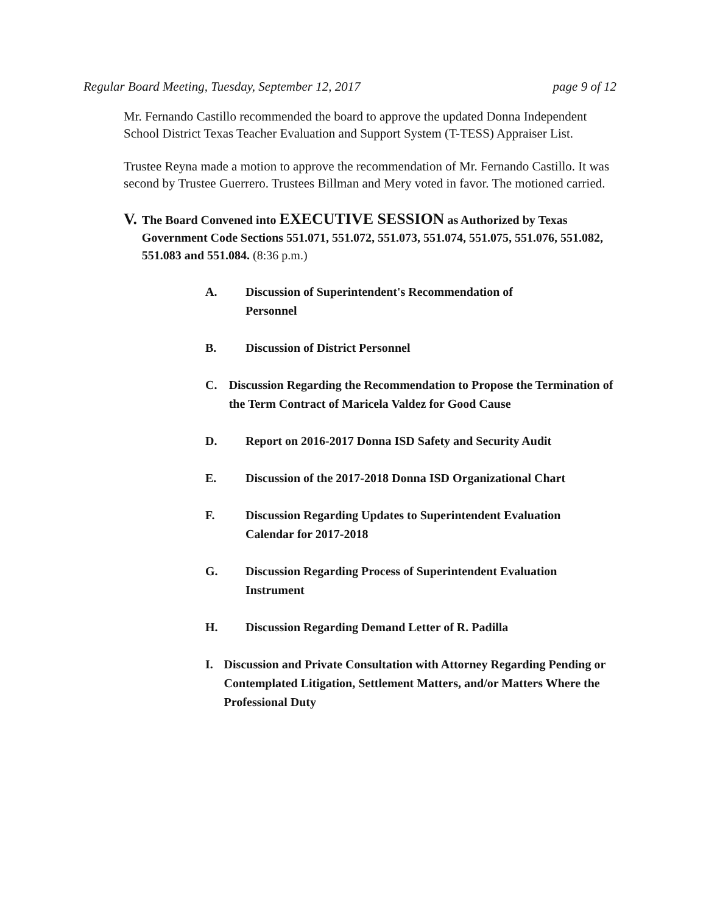Regular Board Meeting, Tuesday, September 12, 2017 page 9 of 12
Mr. Fernando Castillo recommended the board to approve the updated Donna Independent School District Texas Teacher Evaluation and Support System (T-TESS) Appraiser List.
Trustee Reyna made a motion to approve the recommendation of Mr. Fernando Castillo. It was second by Trustee Guerrero. Trustees Billman and Mery voted in favor. The motioned carried.
V.
The Board Convened into EXECUTIVE SESSION as Authorized by Texas Government Code Sections 551.071, 551.072, 551.073, 551.074, 551.075, 551.076, 551.082, 551.083 and 551.084. (8:36 p.m.)
A. Discussion of Superintendent's Recommendation of Personnel
B. Discussion of District Personnel
C. Discussion Regarding the Recommendation to Propose the Termination of the Term Contract of Maricela Valdez for Good Cause
D. Report on 2016-2017 Donna ISD Safety and Security Audit
E. Discussion of the 2017-2018 Donna ISD Organizational Chart
F. Discussion Regarding Updates to Superintendent Evaluation Calendar for 2017-2018
G. Discussion Regarding Process of Superintendent Evaluation Instrument
H. Discussion Regarding Demand Letter of R. Padilla
I. Discussion and Private Consultation with Attorney Regarding Pending or Contemplated Litigation, Settlement Matters, and/or Matters Where the Professional Duty